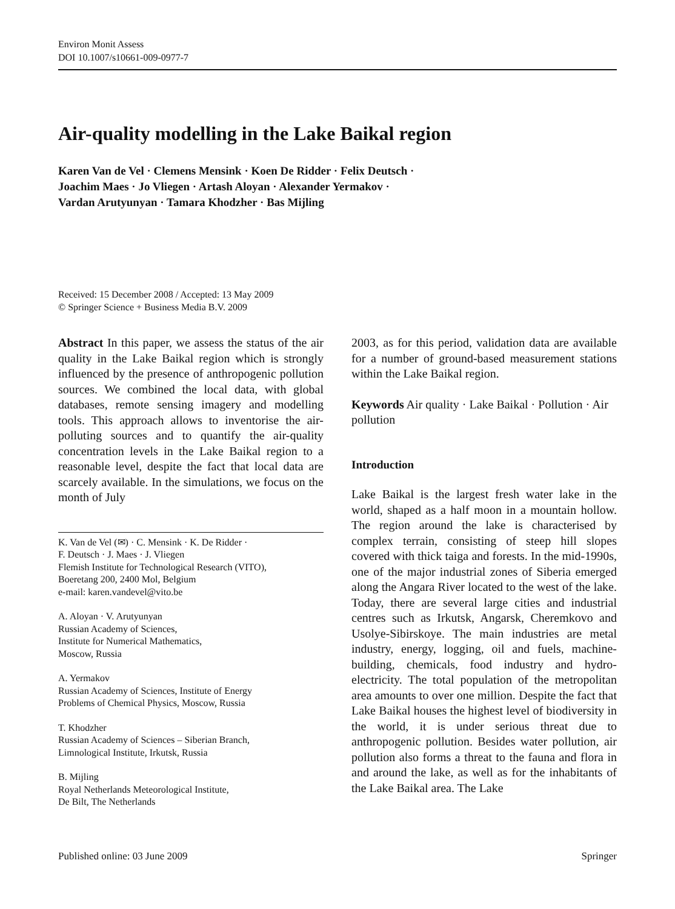Environ Monit Assess
DOI 10.1007/s10661-009-0977-7
Air-quality modelling in the Lake Baikal region
Karen Van de Vel · Clemens Mensink · Koen De Ridder · Felix Deutsch ·
Joachim Maes · Jo Vliegen · Artash Aloyan · Alexander Yermakov ·
Vardan Arutyunyan · Tamara Khodzher · Bas Mijling
Received: 15 December 2008 / Accepted: 13 May 2009
© Springer Science + Business Media B.V. 2009
Abstract In this paper, we assess the status of the air quality in the Lake Baikal region which is strongly influenced by the presence of anthropogenic pollution sources. We combined the local data, with global databases, remote sensing imagery and modelling tools. This approach allows to inventorise the air-polluting sources and to quantify the air-quality concentration levels in the Lake Baikal region to a reasonable level, despite the fact that local data are scarcely available. In the simulations, we focus on the month of July
K. Van de Vel (✉) · C. Mensink · K. De Ridder ·
F. Deutsch · J. Maes · J. Vliegen
Flemish Institute for Technological Research (VITO),
Boeretang 200, 2400 Mol, Belgium
e-mail: karen.vandevel@vito.be
A. Aloyan · V. Arutyunyan
Russian Academy of Sciences,
Institute for Numerical Mathematics,
Moscow, Russia
A. Yermakov
Russian Academy of Sciences, Institute of Energy
Problems of Chemical Physics, Moscow, Russia
T. Khodzher
Russian Academy of Sciences – Siberian Branch,
Limnological Institute, Irkutsk, Russia
B. Mijling
Royal Netherlands Meteorological Institute,
De Bilt, The Netherlands
2003, as for this period, validation data are available for a number of ground-based measurement stations within the Lake Baikal region.
Keywords Air quality · Lake Baikal · Pollution · Air pollution
Introduction
Lake Baikal is the largest fresh water lake in the world, shaped as a half moon in a mountain hollow. The region around the lake is characterised by complex terrain, consisting of steep hill slopes covered with thick taiga and forests. In the mid-1990s, one of the major industrial zones of Siberia emerged along the Angara River located to the west of the lake. Today, there are several large cities and industrial centres such as Irkutsk, Angarsk, Cheremkovo and Usolye-Sibirskoye. The main industries are metal industry, energy, logging, oil and fuels, machine-building, chemicals, food industry and hydro-electricity. The total population of the metropolitan area amounts to over one million. Despite the fact that Lake Baikal houses the highest level of biodiversity in the world, it is under serious threat due to anthropogenic pollution. Besides water pollution, air pollution also forms a threat to the fauna and flora in and around the lake, as well as for the inhabitants of the Lake Baikal area. The Lake
Published online: 03 June 2009 Springer